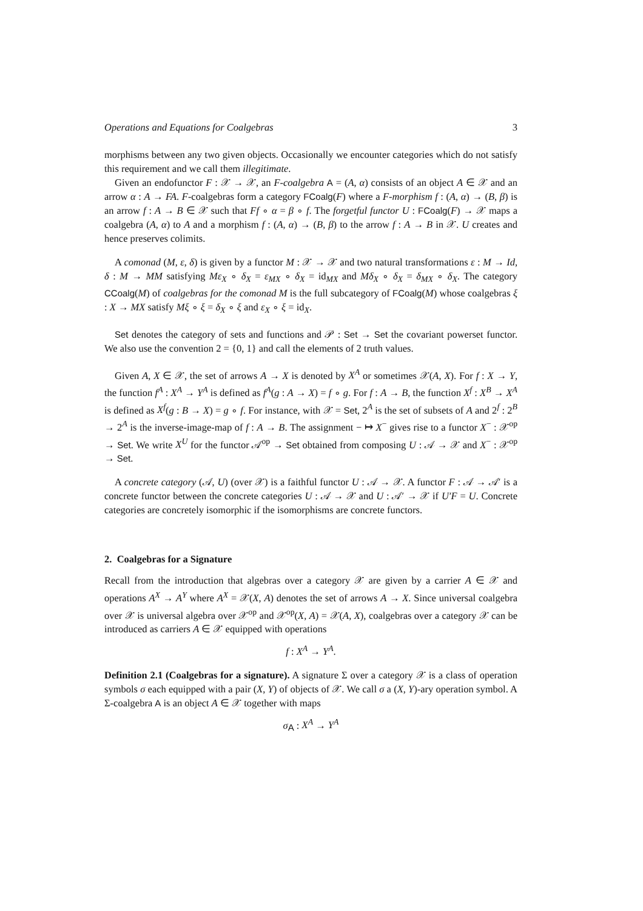Operations and Equations for Coalgebras 3
morphisms between any two given objects. Occasionally we encounter categories which do not satisfy this requirement and we call them illegitimate.
Given an endofunctor F : 𝒳 → 𝒳, an F-coalgebra A = (A, α) consists of an object A ∈ 𝒳 and an arrow α : A → FA. F-coalgebras form a category FCoalg(F) where a F-morphism f : (A, α) → (B, β) is an arrow f : A → B ∈ 𝒳 such that Ff ∘ α = β ∘ f. The forgetful functor U : FCoalg(F) → 𝒳 maps a coalgebra (A, α) to A and a morphism f : (A, α) → (B, β) to the arrow f : A → B in 𝒳. U creates and hence preserves colimits.
A comonad (M, ε, δ) is given by a functor M : 𝒳 → 𝒳 and two natural transformations ε : M → Id, δ : M → MM satisfying Mε<sub>X</sub> ∘ δ<sub>X</sub> = ε<sub>MX</sub> ∘ δ<sub>X</sub> = id<sub>MX</sub> and Mδ<sub>X</sub> ∘ δ<sub>X</sub> = δ<sub>MX</sub> ∘ δ<sub>X</sub>. The category CCoalg(M) of coalgebras for the comonad M is the full subcategory of FCoalg(M) whose coalgebras ξ : X → MX satisfy Mξ ∘ ξ = δ<sub>X</sub> ∘ ξ and ε<sub>X</sub> ∘ ξ = id<sub>X</sub>.
Set denotes the category of sets and functions and 𝒫 : Set → Set the covariant powerset functor. We also use the convention 2 = {0, 1} and call the elements of 2 truth values.
Given A, X ∈ 𝒳, the set of arrows A → X is denoted by X<sup>A</sup> or sometimes 𝒳(A, X). For f : X → Y, the function f<sup>A</sup> : X<sup>A</sup> → Y<sup>A</sup> is defined as f<sup>A</sup>(g : A → X) = f ∘ g. For f : A → B, the function X<sup>f</sup> : X<sup>B</sup> → X<sup>A</sup> is defined as X<sup>f</sup>(g : B → X) = g ∘ f. For instance, with 𝒳 = Set, 2<sup>A</sup> is the set of subsets of A and 2<sup>f</sup> : 2<sup>B</sup> → 2<sup>A</sup> is the inverse-image-map of f : A → B. The assignment − ↦ X<sup>−</sup> gives rise to a functor X<sup>−</sup> : 𝒳<sup>op</sup> → Set. We write X<sup>U</sup> for the functor 𝒜<sup>op</sup> → Set obtained from composing U : 𝒜 → 𝒳 and X<sup>−</sup> : 𝒳<sup>op</sup> → Set.
A concrete category (𝒜, U) (over 𝒳) is a faithful functor U : 𝒜 → 𝒳. A functor F : 𝒜 → 𝒜′ is a concrete functor between the concrete categories U : 𝒜 → 𝒳 and U : 𝒜′ → 𝒳 if U′F = U. Concrete categories are concretely isomorphic if the isomorphisms are concrete functors.
2. Coalgebras for a Signature
Recall from the introduction that algebras over a category 𝒳 are given by a carrier A ∈ 𝒳 and operations A<sup>X</sup> → A<sup>Y</sup> where A<sup>X</sup> = 𝒳(X, A) denotes the set of arrows A → X. Since universal coalgebra over 𝒳 is universal algebra over 𝒳<sup>op</sup> and 𝒳<sup>op</sup>(X, A) = 𝒳(A, X), coalgebras over a category 𝒳 can be introduced as carriers A ∈ 𝒳 equipped with operations
f : X<sup>A</sup> → Y<sup>A</sup>.
Definition 2.1 (Coalgebras for a signature). A signature Σ over a category 𝒳 is a class of operation symbols σ each equipped with a pair (X, Y) of objects of 𝒳. We call σ a (X, Y)-ary operation symbol. A Σ-coalgebra A is an object A ∈ 𝒳 together with maps
σ<sub>A</sub> : X<sup>A</sup> → Y<sup>A</sup>